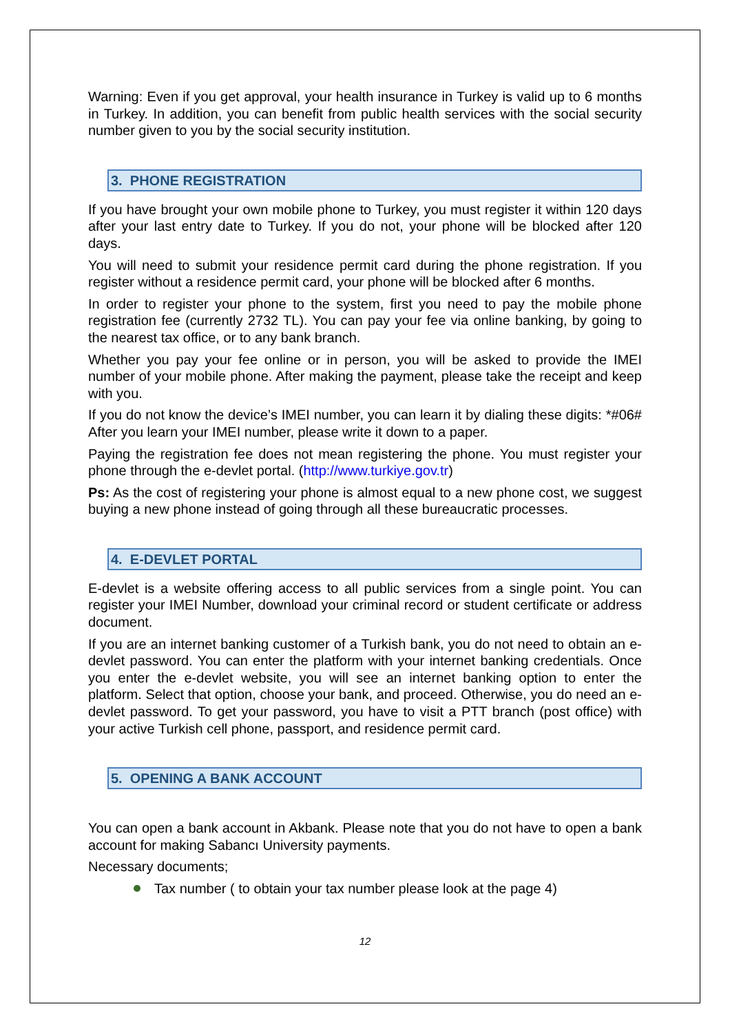Warning: Even if you get approval, your health insurance in Turkey is valid up to 6 months in Turkey. In addition, you can benefit from public health services with the social security number given to you by the social security institution.
3. PHONE REGISTRATION
If you have brought your own mobile phone to Turkey, you must register it within 120 days after your last entry date to Turkey. If you do not, your phone will be blocked after 120 days.
You will need to submit your residence permit card during the phone registration. If you register without a residence permit card, your phone will be blocked after 6 months.
In order to register your phone to the system, first you need to pay the mobile phone registration fee (currently 2732 TL). You can pay your fee via online banking, by going to the nearest tax office, or to any bank branch.
Whether you pay your fee online or in person, you will be asked to provide the IMEI number of your mobile phone. After making the payment, please take the receipt and keep with you.
If you do not know the device’s IMEI number, you can learn it by dialing these digits: *#06# After you learn your IMEI number, please write it down to a paper.
Paying the registration fee does not mean registering the phone. You must register your phone through the e-devlet portal. (http://www.turkiye.gov.tr)
Ps: As the cost of registering your phone is almost equal to a new phone cost, we suggest buying a new phone instead of going through all these bureaucratic processes.
4. E-DEVLET PORTAL
E-devlet is a website offering access to all public services from a single point. You can register your IMEI Number, download your criminal record or student certificate or address document.
If you are an internet banking customer of a Turkish bank, you do not need to obtain an e-devlet password. You can enter the platform with your internet banking credentials. Once you enter the e-devlet website, you will see an internet banking option to enter the platform. Select that option, choose your bank, and proceed. Otherwise, you do need an e-devlet password. To get your password, you have to visit a PTT branch (post office) with your active Turkish cell phone, passport, and residence permit card.
5. OPENING A BANK ACCOUNT
You can open a bank account in Akbank. Please note that you do not have to open a bank account for making Sabancı University payments.
Necessary documents;
Tax number ( to obtain your tax number please look at the page 4)
12